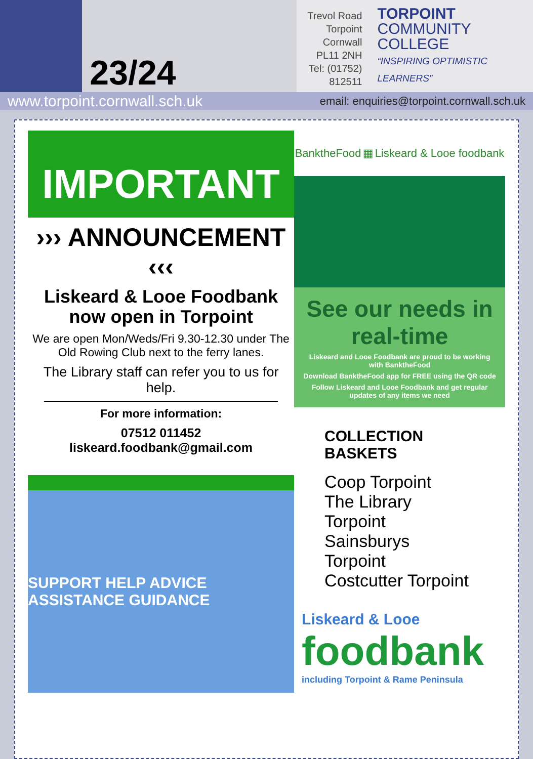23/24
Trevol Road
Torpoint
Cornwall
PL11 2NH
Tel: (01752) 812511
TORPOINT
COMMUNITY
COLLEGE
“INSPIRING OPTIMISTIC LEARNERS”
www.torpoint.cornwall.sch.uk email: enquiries@torpoint.cornwall.sch.uk
IMPORTANT
››› ANNOUNCEMENT ‹‹‹
Liskeard & Looe Foodbank now open in Torpoint
We are open Mon/Weds/Fri 9.30-12.30 under The Old Rowing Club next to the ferry lanes.
The Library staff can refer you to us for help.
For more information:
07512 011452
liskeard.foodbank@gmail.com
SUPPORT HELP ADVICE ASSISTANCE GUIDANCE
BanktheFood ▦ Liskeard & Looe foodbank
See our needs in real-time
Liskeard and Looe Foodbank are proud to be working with BanktheFood
Download BanktheFood app for FREE using the QR code
Follow Liskeard and Looe Foodbank and get regular updates of any items we need
COLLECTION BASKETS
Coop Torpoint
The Library Torpoint
Sainsburys Torpoint
Costcutter Torpoint
Liskeard & Looe
foodbank
including Torpoint & Rame Peninsula